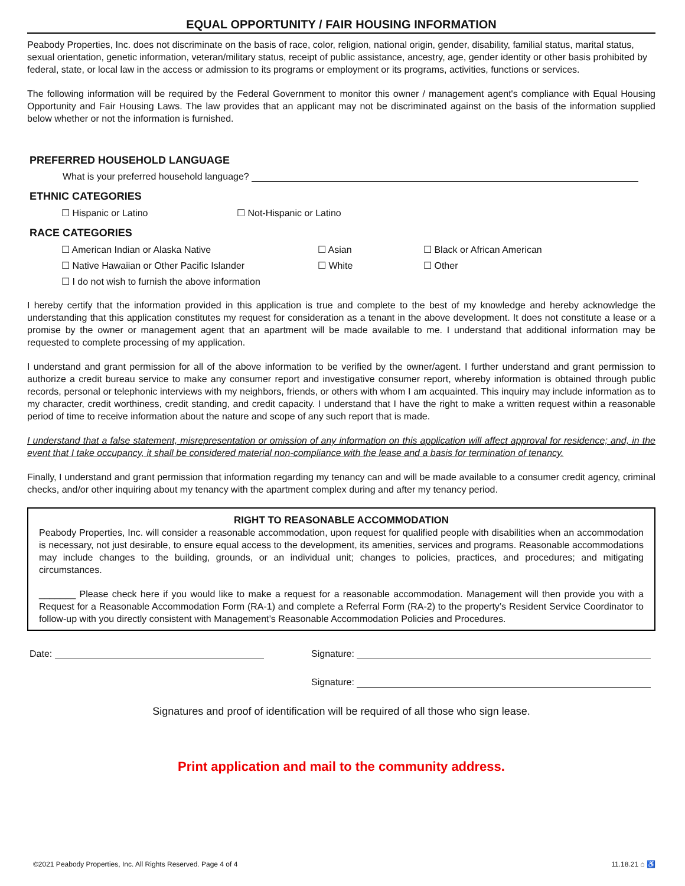EQUAL OPPORTUNITY / FAIR HOUSING INFORMATION
Peabody Properties, Inc. does not discriminate on the basis of race, color, religion, national origin, gender, disability, familial status, marital status, sexual orientation, genetic information, veteran/military status, receipt of public assistance, ancestry, age, gender identity or other basis prohibited by federal, state, or local law in the access or admission to its programs or employment or its programs, activities, functions or services.
The following information will be required by the Federal Government to monitor this owner / management agent's compliance with Equal Housing Opportunity and Fair Housing Laws. The law provides that an applicant may not be discriminated against on the basis of the information supplied below whether or not the information is furnished.
PREFERRED HOUSEHOLD LANGUAGE
What is your preferred household language?
ETHNIC CATEGORIES
☐ Hispanic or Latino ☐ Not-Hispanic or Latino
RACE CATEGORIES
☐ American Indian or Alaska Native ☐ Asian ☐ Black or African American
☐ Native Hawaiian or Other Pacific Islander ☐ White ☐ Other
☐ I do not wish to furnish the above information
I hereby certify that the information provided in this application is true and complete to the best of my knowledge and hereby acknowledge the understanding that this application constitutes my request for consideration as a tenant in the above development. It does not constitute a lease or a promise by the owner or management agent that an apartment will be made available to me. I understand that additional information may be requested to complete processing of my application.
I understand and grant permission for all of the above information to be verified by the owner/agent. I further understand and grant permission to authorize a credit bureau service to make any consumer report and investigative consumer report, whereby information is obtained through public records, personal or telephonic interviews with my neighbors, friends, or others with whom I am acquainted. This inquiry may include information as to my character, credit worthiness, credit standing, and credit capacity. I understand that I have the right to make a written request within a reasonable period of time to receive information about the nature and scope of any such report that is made.
I understand that a false statement, misrepresentation or omission of any information on this application will affect approval for residence; and, in the event that I take occupancy, it shall be considered material non-compliance with the lease and a basis for termination of tenancy.
Finally, I understand and grant permission that information regarding my tenancy can and will be made available to a consumer credit agency, criminal checks, and/or other inquiring about my tenancy with the apartment complex during and after my tenancy period.
RIGHT TO REASONABLE ACCOMMODATION
Peabody Properties, Inc. will consider a reasonable accommodation, upon request for qualified people with disabilities when an accommodation is necessary, not just desirable, to ensure equal access to the development, its amenities, services and programs. Reasonable accommodations may include changes to the building, grounds, or an individual unit; changes to policies, practices, and procedures; and mitigating circumstances.
_______ Please check here if you would like to make a request for a reasonable accommodation. Management will then provide you with a Request for a Reasonable Accommodation Form (RA-1) and complete a Referral Form (RA-2) to the property’s Resident Service Coordinator to follow-up with you directly consistent with Management’s Reasonable Accommodation Policies and Procedures.
Date: Signature:
Signature:
Signatures and proof of identification will be required of all those who sign lease.
Print application and mail to the community address.
©2021 Peabody Properties, Inc. All Rights Reserved. Page 4 of 4 11.18.21 ⌂ ♿